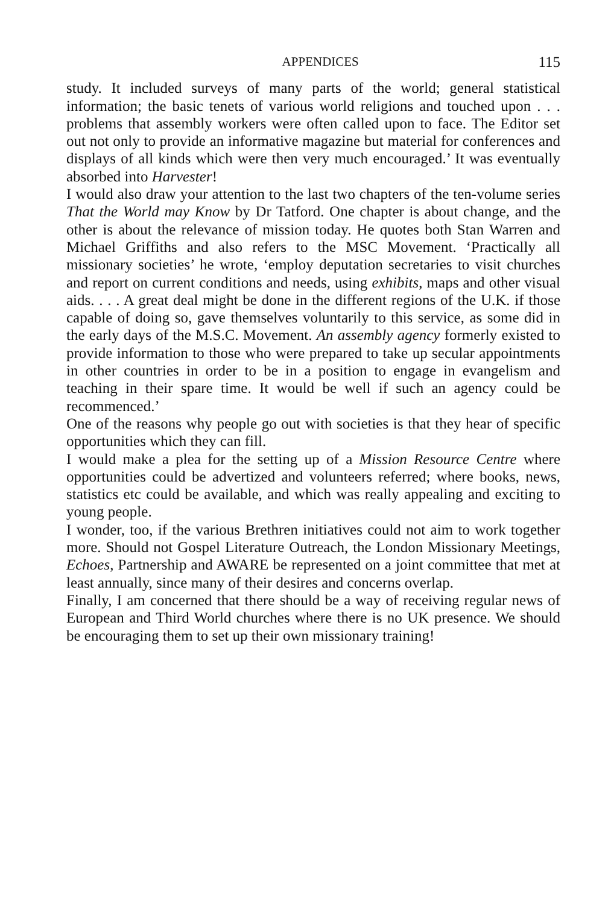APPENDICES 115
study. It included surveys of many parts of the world; general statistical information; the basic tenets of various world religions and touched upon . . . problems that assembly workers were often called upon to face. The Editor set out not only to provide an informative magazine but material for conferences and displays of all kinds which were then very much encouraged.’ It was eventually absorbed into Harvester!
I would also draw your attention to the last two chapters of the ten-volume series That the World may Know by Dr Tatford. One chapter is about change, and the other is about the relevance of mission today. He quotes both Stan Warren and Michael Griffiths and also refers to the MSC Movement. ‘Practically all missionary societies’ he wrote, ‘employ deputation secretaries to visit churches and report on current conditions and needs, using exhibits, maps and other visual aids. . . . A great deal might be done in the different regions of the U.K. if those capable of doing so, gave themselves voluntarily to this service, as some did in the early days of the M.S.C. Movement. An assembly agency formerly existed to provide information to those who were prepared to take up secular appointments in other countries in order to be in a position to engage in evangelism and teaching in their spare time. It would be well if such an agency could be recommenced.’
One of the reasons why people go out with societies is that they hear of specific opportunities which they can fill.
I would make a plea for the setting up of a Mission Resource Centre where opportunities could be advertized and volunteers referred; where books, news, statistics etc could be available, and which was really appealing and exciting to young people.
I wonder, too, if the various Brethren initiatives could not aim to work together more. Should not Gospel Literature Outreach, the London Missionary Meetings, Echoes, Partnership and AWARE be represented on a joint committee that met at least annually, since many of their desires and concerns overlap.
Finally, I am concerned that there should be a way of receiving regular news of European and Third World churches where there is no UK presence. We should be encouraging them to set up their own missionary training!